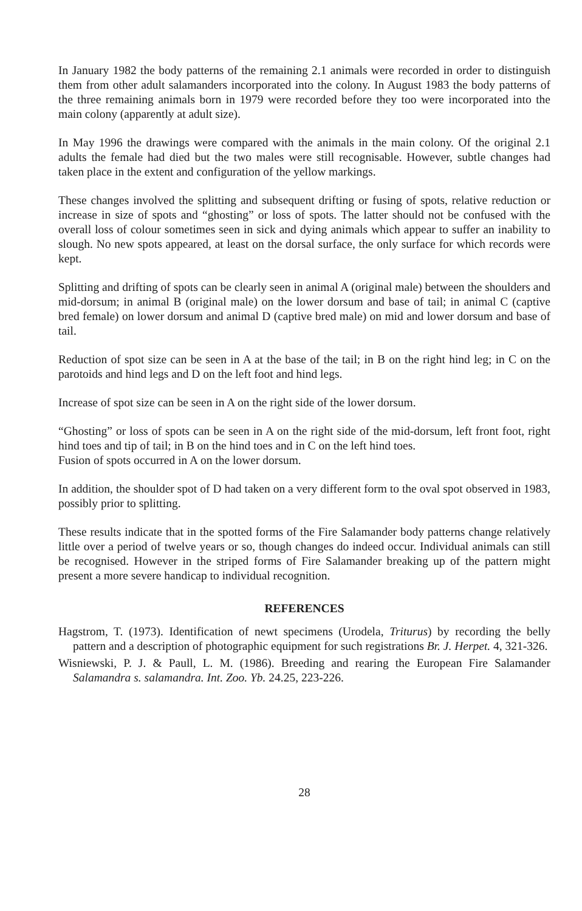In January 1982 the body patterns of the remaining 2.1 animals were recorded in order to distinguish them from other adult salamanders incorporated into the colony. In August 1983 the body patterns of the three remaining animals born in 1979 were recorded before they too were incorporated into the main colony (apparently at adult size).
In May 1996 the drawings were compared with the animals in the main colony. Of the original 2.1 adults the female had died but the two males were still recognisable. However, subtle changes had taken place in the extent and configuration of the yellow markings.
These changes involved the splitting and subsequent drifting or fusing of spots, relative reduction or increase in size of spots and “ghosting” or loss of spots. The latter should not be confused with the overall loss of colour sometimes seen in sick and dying animals which appear to suffer an inability to slough. No new spots appeared, at least on the dorsal surface, the only surface for which records were kept.
Splitting and drifting of spots can be clearly seen in animal A (original male) between the shoulders and mid-dorsum; in animal B (original male) on the lower dorsum and base of tail; in animal C (captive bred female) on lower dorsum and animal D (captive bred male) on mid and lower dorsum and base of tail.
Reduction of spot size can be seen in A at the base of the tail; in B on the right hind leg; in C on the parotoids and hind legs and D on the left foot and hind legs.
Increase of spot size can be seen in A on the right side of the lower dorsum.
“Ghosting” or loss of spots can be seen in A on the right side of the mid-dorsum, left front foot, right hind toes and tip of tail; in B on the hind toes and in C on the left hind toes.
Fusion of spots occurred in A on the lower dorsum.
In addition, the shoulder spot of D had taken on a very different form to the oval spot observed in 1983, possibly prior to splitting.
These results indicate that in the spotted forms of the Fire Salamander body patterns change relatively little over a period of twelve years or so, though changes do indeed occur. Individual animals can still be recognised. However in the striped forms of Fire Salamander breaking up of the pattern might present a more severe handicap to individual recognition.
REFERENCES
Hagstrom, T. (1973). Identification of newt specimens (Urodela, Triturus) by recording the belly pattern and a description of photographic equipment for such registrations Br. J. Herpet. 4, 321-326.
Wisniewski, P. J. & Paull, L. M. (1986). Breeding and rearing the European Fire Salamander Salamandra s. salamandra. Int. Zoo. Yb. 24.25, 223-226.
28